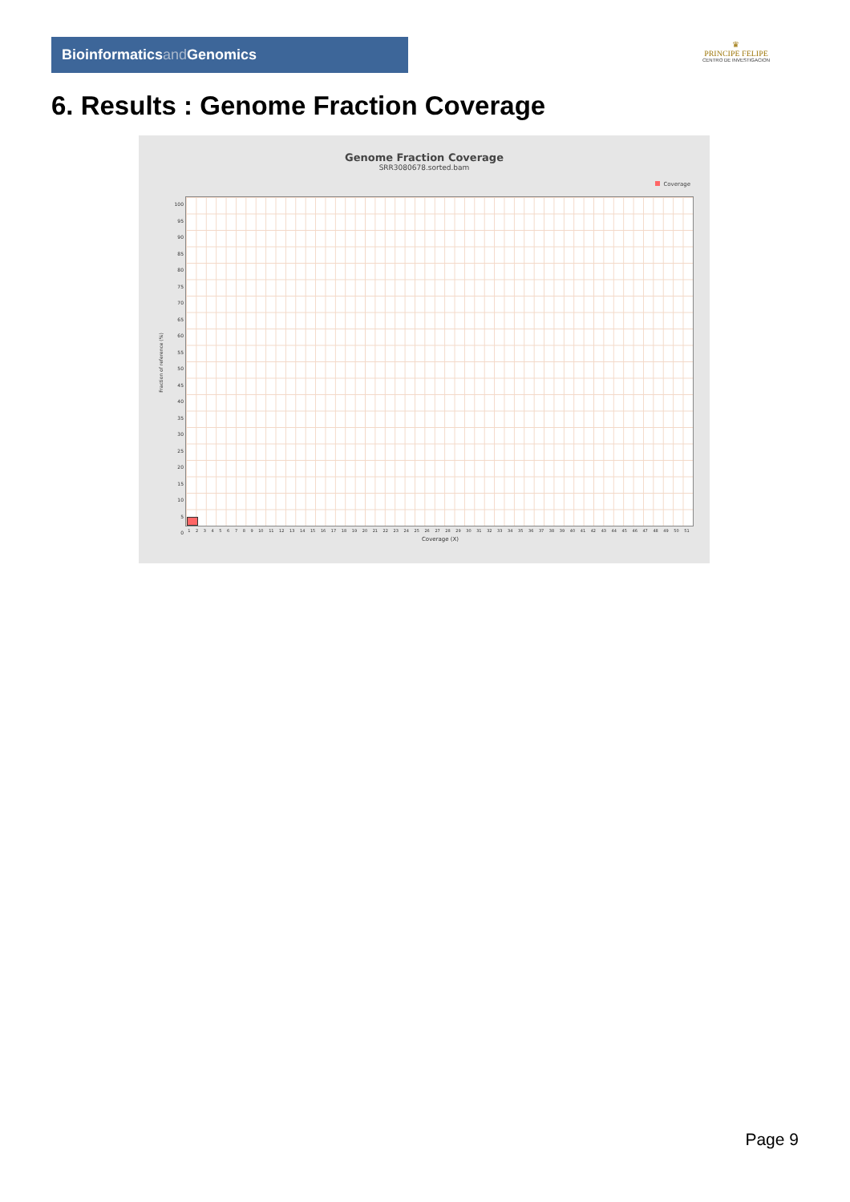Bioinformaticsand Genomics
♛
PRINCIPE FELIPE
CENTRO DE INVESTIGACION
6. Results : Genome Fraction Coverage
Genome Fraction Coverage
SRR3080678.sorted.bam
Coverage
100
95
90
85
80
75
70
65
60
55
50
45
40
35
30
25
20
15
10
5
0
Fraction of reference (%)
1 2 3 4 5 6 7 8 9 10 11 12 13 14 15 16 17 18 19 20 21 22 23 24 25 26 27 28 29 30 31 32 33 34 35 36 37 38 39 40 41 42 43 44 45 46 47 48 49 50 51
Coverage (X)
Page 9